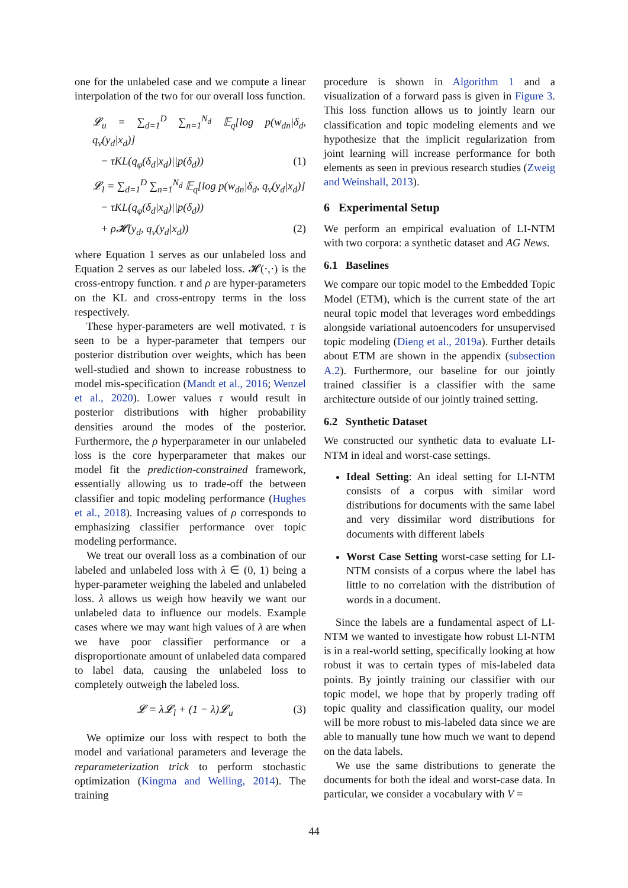one for the unlabeled case and we compute a linear interpolation of the two for our overall loss function.
𝓛<sub>u</sub> = ∑<sub>d=1</sub><sup>D</sup> ∑<sub>n=1</sub><sup>N<sub>d</sub></sup> 𝔼<sub>q</sub>[log p(w<sub>dn</sub>|δ<sub>d</sub>, q<sub>ν</sub>(y<sub>d</sub>|x<sub>d</sub>)]
− τKL(q<sub>φ</sub>(δ<sub>d</sub>|x<sub>d</sub>)||p(δ<sub>d</sub>)) (1)
𝓛<sub>l</sub> = ∑<sub>d=1</sub><sup>D</sup> ∑<sub>n=1</sub><sup>N<sub>d</sub></sup> 𝔼<sub>q</sub>[log p(w<sub>dn</sub>|δ<sub>d</sub>, q<sub>ν</sub>(y<sub>d</sub>|x<sub>d</sub>)]
− τKL(q<sub>φ</sub>(δ<sub>d</sub>|x<sub>d</sub>)||p(δ<sub>d</sub>))
+ ρ𝓗(y<sub>d</sub>, q<sub>ν</sub>(y<sub>d</sub>|x<sub>d</sub>)) (2)
where Equation 1 serves as our unlabeled loss and Equation 2 serves as our labeled loss. 𝓗(·,·) is the cross-entropy function. τ and ρ are hyper-parameters on the KL and cross-entropy terms in the loss respectively.
These hyper-parameters are well motivated. τ is seen to be a hyper-parameter that tempers our posterior distribution over weights, which has been well-studied and shown to increase robustness to model mis-specification (Mandt et al., 2016; Wenzel et al., 2020). Lower values τ would result in posterior distributions with higher probability densities around the modes of the posterior. Furthermore, the ρ hyperparameter in our unlabeled loss is the core hyperparameter that makes our model fit the prediction-constrained framework, essentially allowing us to trade-off the between classifier and topic modeling performance (Hughes et al., 2018). Increasing values of ρ corresponds to emphasizing classifier performance over topic modeling performance.
We treat our overall loss as a combination of our labeled and unlabeled loss with λ ∈ (0, 1) being a hyper-parameter weighing the labeled and unlabeled loss. λ allows us weigh how heavily we want our unlabeled data to influence our models. Example cases where we may want high values of λ are when we have poor classifier performance or a disproportionate amount of unlabeled data compared to label data, causing the unlabeled loss to completely outweigh the labeled loss.
𝓛 = λ𝓛<sub>l</sub> + (1 − λ)𝓛<sub>u</sub> (3)
We optimize our loss with respect to both the model and variational parameters and leverage the reparameterization trick to perform stochastic optimization (Kingma and Welling, 2014). The training
procedure is shown in Algorithm 1 and a visualization of a forward pass is given in Figure 3. This loss function allows us to jointly learn our classification and topic modeling elements and we hypothesize that the implicit regularization from joint learning will increase performance for both elements as seen in previous research studies (Zweig and Weinshall, 2013).
6 Experimental Setup
We perform an empirical evaluation of LI-NTM with two corpora: a synthetic dataset and AG News.
6.1 Baselines
We compare our topic model to the Embedded Topic Model (ETM), which is the current state of the art neural topic model that leverages word embeddings alongside variational autoencoders for unsupervised topic modeling (Dieng et al., 2019a). Further details about ETM are shown in the appendix (subsection A.2). Furthermore, our baseline for our jointly trained classifier is a classifier with the same architecture outside of our jointly trained setting.
6.2 Synthetic Dataset
We constructed our synthetic data to evaluate LI-NTM in ideal and worst-case settings.
Ideal Setting: An ideal setting for LI-NTM consists of a corpus with similar word distributions for documents with the same label and very dissimilar word distributions for documents with different labels
Worst Case Setting worst-case setting for LI-NTM consists of a corpus where the label has little to no correlation with the distribution of words in a document.
Since the labels are a fundamental aspect of LI-NTM we wanted to investigate how robust LI-NTM is in a real-world setting, specifically looking at how robust it was to certain types of mis-labeled data points. By jointly training our classifier with our topic model, we hope that by properly trading off topic quality and classification quality, our model will be more robust to mis-labeled data since we are able to manually tune how much we want to depend on the data labels.
We use the same distributions to generate the documents for both the ideal and worst-case data. In particular, we consider a vocabulary with V =
44